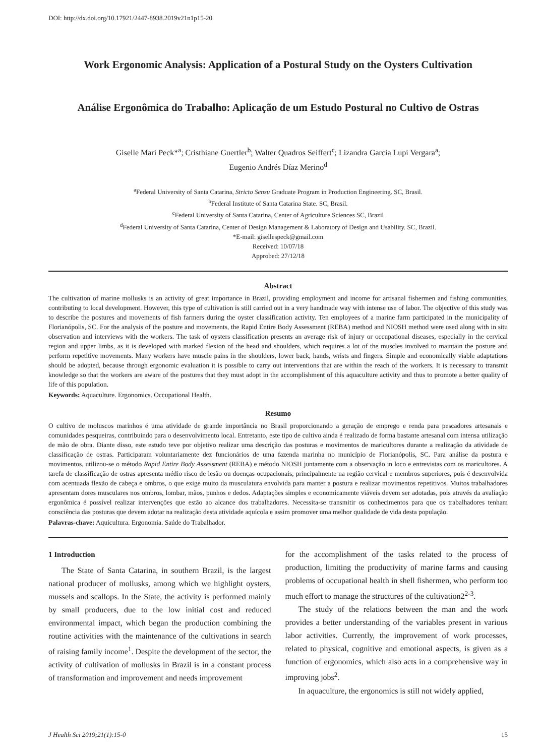DOI: http://dx.doi.org/10.17921/2447-8938.2019v21n1p15-20
Work Ergonomic Analysis: Application of a Postural Study on the Oysters Cultivation
Análise Ergonômica do Trabalho: Aplicação de um Estudo Postural no Cultivo de Ostras
Giselle Mari Peck*<sup>a</sup>; Cristhiane Guertler<sup>b</sup>; Walter Quadros Seiffert<sup>c</sup>; Lizandra Garcia Lupi Vergara<sup>a</sup>;
Eugenio Andrés Díaz Merino<sup>d</sup>
<sup>a</sup> Federal University of Santa Catarina, Stricto Sensu Graduate Program in Production Engineering. SC, Brasil.
<sup>b</sup> Federal Institute of Santa Catarina State. SC, Brasil.
<sup>c</sup> Federal University of Santa Catarina, Center of Agriculture Sciences SC, Brazil
<sup>d</sup> Federal University of Santa Catarina, Center of Design Management & Laboratory of Design and Usability. SC, Brazil.
*E-mail: gisellespeck@gmail.com
Received: 10/07/18
Approbed: 27/12/18
Abstract
The cultivation of marine mollusks is an activity of great importance in Brazil, providing employment and income for artisanal fishermen and fishing communities, contributing to local development. However, this type of cultivation is still carried out in a very handmade way with intense use of labor. The objective of this study was to describe the postures and movements of fish farmers during the oyster classification activity. Ten employees of a marine farm participated in the municipality of Florianópolis, SC. For the analysis of the posture and movements, the Rapid Entire Body Assessment (REBA) method and NIOSH method were used along with in situ observation and interviews with the workers. The task of oysters classification presents an average risk of injury or occupational diseases, especially in the cervical region and upper limbs, as it is developed with marked flexion of the head and shoulders, which requires a lot of the muscles involved to maintain the posture and perform repetitive movements. Many workers have muscle pains in the shoulders, lower back, hands, wrists and fingers. Simple and economically viable adaptations should be adopted, because through ergonomic evaluation it is possible to carry out interventions that are within the reach of the workers. It is necessary to transmit knowledge so that the workers are aware of the postures that they must adopt in the accomplishment of this aquaculture activity and thus to promote a better quality of life of this population.
Keywords: Aquaculture. Ergonomics. Occupational Health.
Resumo
O cultivo de moluscos marinhos é uma atividade de grande importância no Brasil proporcionando a geração de emprego e renda para pescadores artesanais e comunidades pesqueiras, contribuindo para o desenvolvimento local. Entretanto, este tipo de cultivo ainda é realizado de forma bastante artesanal com intensa utilização de mão de obra. Diante disso, este estudo teve por objetivo realizar uma descrição das posturas e movimentos de maricultores durante a realização da atividade de classificação de ostras. Participaram voluntariamente dez funcionários de uma fazenda marinha no município de Florianópolis, SC. Para análise da postura e movimentos, utilizou-se o método Rapid Entire Body Assessment (REBA) e método NIOSH juntamente com a observação in loco e entrevistas com os maricultores. A tarefa de classificação de ostras apresenta médio risco de lesão ou doenças ocupacionais, principalmente na região cervical e membros superiores, pois é desenvolvida com acentuada flexão de cabeça e ombros, o que exige muito da musculatura envolvida para manter a postura e realizar movimentos repetitivos. Muitos trabalhadores apresentam dores musculares nos ombros, lombar, mãos, punhos e dedos. Adaptações simples e economicamente viáveis devem ser adotadas, pois através da avaliação ergonômica é possível realizar intervenções que estão ao alcance dos trabalhadores. Necessita-se transmitir os conhecimentos para que os trabalhadores tenham consciência das posturas que devem adotar na realização desta atividade aquícola e assim promover uma melhor qualidade de vida desta população.
Palavras-chave: Aquicultura. Ergonomia. Saúde do Trabalhador.
1 Introduction
The State of Santa Catarina, in southern Brazil, is the largest national producer of mollusks, among which we highlight oysters, mussels and scallops. In the State, the activity is performed mainly by small producers, due to the low initial cost and reduced environmental impact, which began the production combining the routine activities with the maintenance of the cultivations in search of raising family income<sup>1</sup>. Despite the development of the sector, the activity of cultivation of mollusks in Brazil is in a constant process of transformation and improvement and needs improvement
for the accomplishment of the tasks related to the process of production, limiting the productivity of marine farms and causing problems of occupational health in shell fishermen, who perform too much effort to manage the structures of the cultivation2<sup>2-3</sup>.
The study of the relations between the man and the work provides a better understanding of the variables present in various labor activities. Currently, the improvement of work processes, related to physical, cognitive and emotional aspects, is given as a function of ergonomics, which also acts in a comprehensive way in improving jobs<sup>2</sup>.
In aquaculture, the ergonomics is still not widely applied,
J Health Sci 2019;21(1):15-0 15